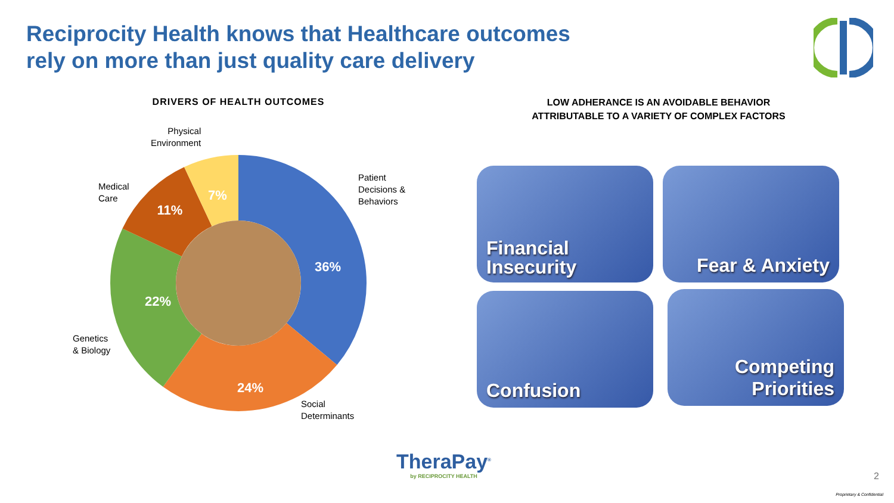Reciprocity Health knows that Healthcare outcomes
rely on more than just quality care delivery
DRIVERS OF HEALTH OUTCOMES
LOW ADHERANCE IS AN AVOIDABLE BEHAVIOR
ATTRIBUTABLE TO A VARIETY OF COMPLEX FACTORS
36%
24%
22%
11%
7%
Physical
Environment
Medical
Care
Patient
Decisions &
Behaviors
Genetics
& Biology
Social
Determinants
Financial
Insecurity
Fear & Anxiety
Confusion
Competing
Priorities
TheraPay<sup>®</sup>
by RECIPROCITY HEALTH
2
Proprietary & Confidential